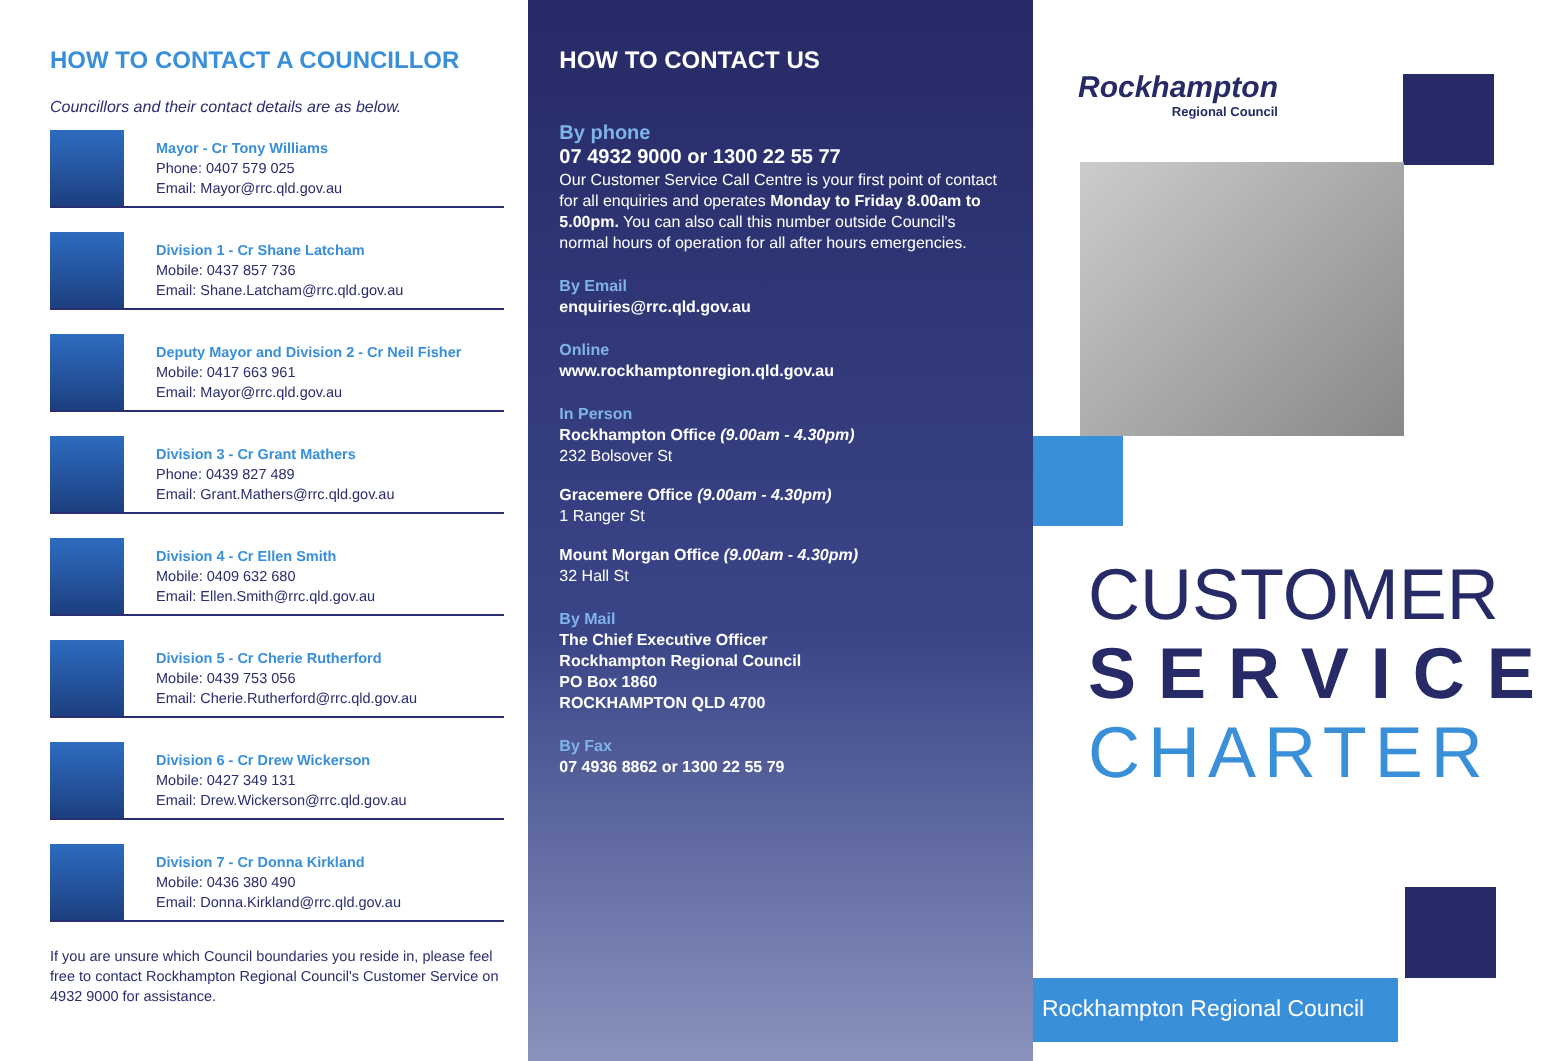HOW TO CONTACT A COUNCILLOR
Councillors and their contact details are as below.
Mayor - Cr Tony Williams
Phone: 0407 579 025
Email: Mayor@rrc.qld.gov.au
Division 1 - Cr Shane Latcham
Mobile: 0437 857 736
Email: Shane.Latcham@rrc.qld.gov.au
Deputy Mayor and Division 2 - Cr Neil Fisher
Mobile: 0417 663 961
Email: Mayor@rrc.qld.gov.au
Division 3 - Cr Grant Mathers
Phone: 0439 827 489
Email: Grant.Mathers@rrc.qld.gov.au
Division 4 - Cr Ellen Smith
Mobile: 0409 632 680
Email: Ellen.Smith@rrc.qld.gov.au
Division 5 - Cr Cherie Rutherford
Mobile: 0439 753 056
Email: Cherie.Rutherford@rrc.qld.gov.au
Division 6 - Cr Drew Wickerson
Mobile: 0427 349 131
Email: Drew.Wickerson@rrc.qld.gov.au
Division 7 - Cr Donna Kirkland
Mobile: 0436 380 490
Email: Donna.Kirkland@rrc.qld.gov.au
If you are unsure which Council boundaries you reside in, please feel free to contact Rockhampton Regional Council's Customer Service on 4932 9000 for assistance.
HOW TO CONTACT US
By phone
07 4932 9000 or 1300 22 55 77
Our Customer Service Call Centre is your first point of contact for all enquiries and operates Monday to Friday 8.00am to 5.00pm. You can also call this number outside Council's normal hours of operation for all after hours emergencies.
By Email
enquiries@rrc.qld.gov.au
Online
www.rockhamptonregion.qld.gov.au
In Person
Rockhampton Office (9.00am - 4.30pm)
232 Bolsover St
Gracemere Office (9.00am - 4.30pm)
1 Ranger St
Mount Morgan Office (9.00am - 4.30pm)
32 Hall St
By Mail
The Chief Executive Officer
Rockhampton Regional Council
PO Box 1860
ROCKHAMPTON QLD 4700
By Fax
07 4936 8862 or 1300 22 55 79
Rockhampton
Regional Council
CUSTOMER
SERVICE
CHARTER
Rockhampton Regional Council